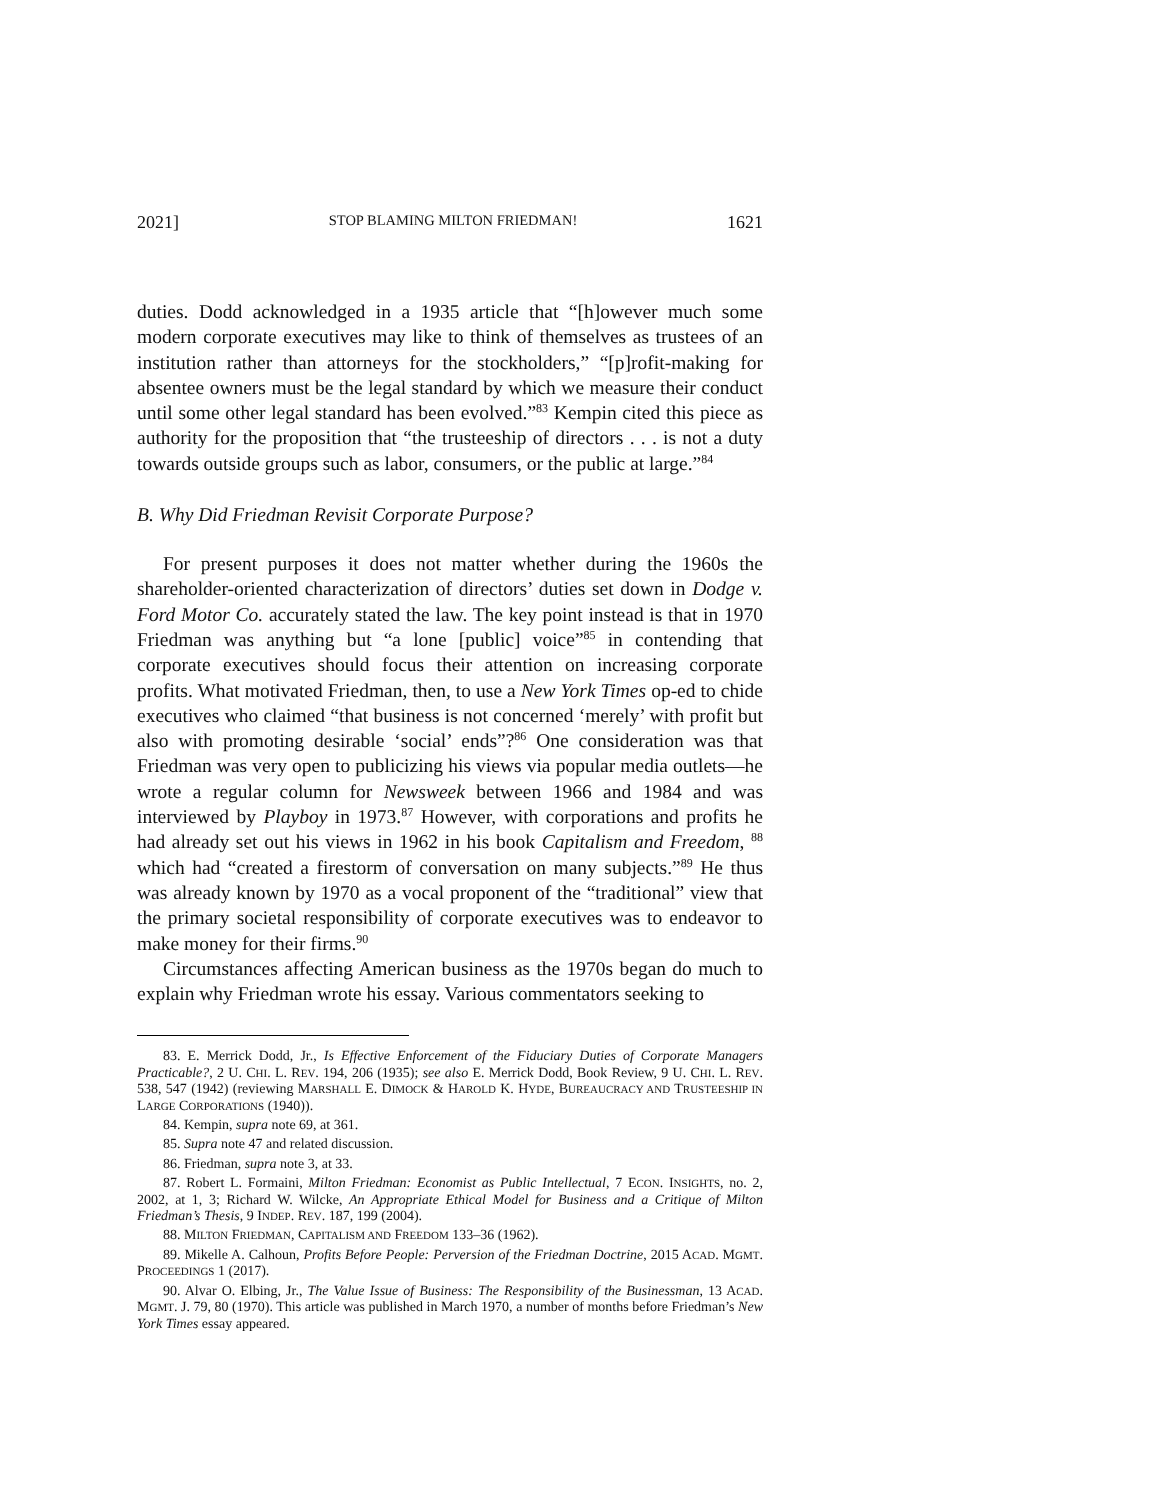2021] STOP BLAMING MILTON FRIEDMAN! 1621
duties. Dodd acknowledged in a 1935 article that “[h]owever much some modern corporate executives may like to think of themselves as trustees of an institution rather than attorneys for the stockholders,” “[p]rofit-making for absentee owners must be the legal standard by which we measure their conduct until some other legal standard has been evolved.”<sup>83</sup> Kempin cited this piece as authority for the proposition that “the trusteeship of directors . . . is not a duty towards outside groups such as labor, consumers, or the public at large.”<sup>84</sup>
B. Why Did Friedman Revisit Corporate Purpose?
For present purposes it does not matter whether during the 1960s the shareholder-oriented characterization of directors’ duties set down in Dodge v. Ford Motor Co. accurately stated the law. The key point instead is that in 1970 Friedman was anything but “a lone [public] voice”<sup>85</sup> in contending that corporate executives should focus their attention on increasing corporate profits. What motivated Friedman, then, to use a New York Times op-ed to chide executives who claimed “that business is not concerned ‘merely’ with profit but also with promoting desirable ‘social’ ends”?<sup>86</sup> One consideration was that Friedman was very open to publicizing his views via popular media outlets—he wrote a regular column for Newsweek between 1966 and 1984 and was interviewed by Playboy in 1973.<sup>87</sup> However, with corporations and profits he had already set out his views in 1962 in his book Capitalism and Freedom, <sup>88</sup> which had “created a firestorm of conversation on many subjects.”<sup>89</sup> He thus was already known by 1970 as a vocal proponent of the “traditional” view that the primary societal responsibility of corporate executives was to endeavor to make money for their firms.<sup>90</sup>
Circumstances affecting American business as the 1970s began do much to explain why Friedman wrote his essay. Various commentators seeking to
83. E. Merrick Dodd, Jr., Is Effective Enforcement of the Fiduciary Duties of Corporate Managers Practicable?, 2 U. CHI. L. REV. 194, 206 (1935); see also E. Merrick Dodd, Book Review, 9 U. CHI. L. REV. 538, 547 (1942) (reviewing MARSHALL E. DIMOCK & HAROLD K. HYDE, BUREAUCRACY AND TRUSTEESHIP IN LARGE CORPORATIONS (1940)).
84. Kempin, supra note 69, at 361.
85. Supra note 47 and related discussion.
86. Friedman, supra note 3, at 33.
87. Robert L. Formaini, Milton Friedman: Economist as Public Intellectual, 7 ECON. INSIGHTS, no. 2, 2002, at 1, 3; Richard W. Wilcke, An Appropriate Ethical Model for Business and a Critique of Milton Friedman’s Thesis, 9 INDEP. REV. 187, 199 (2004).
88. MILTON FRIEDMAN, CAPITALISM AND FREEDOM 133–36 (1962).
89. Mikelle A. Calhoun, Profits Before People: Perversion of the Friedman Doctrine, 2015 ACAD. MGMT. PROCEEDINGS 1 (2017).
90. Alvar O. Elbing, Jr., The Value Issue of Business: The Responsibility of the Businessman, 13 ACAD. MGMT. J. 79, 80 (1970). This article was published in March 1970, a number of months before Friedman’s New York Times essay appeared.